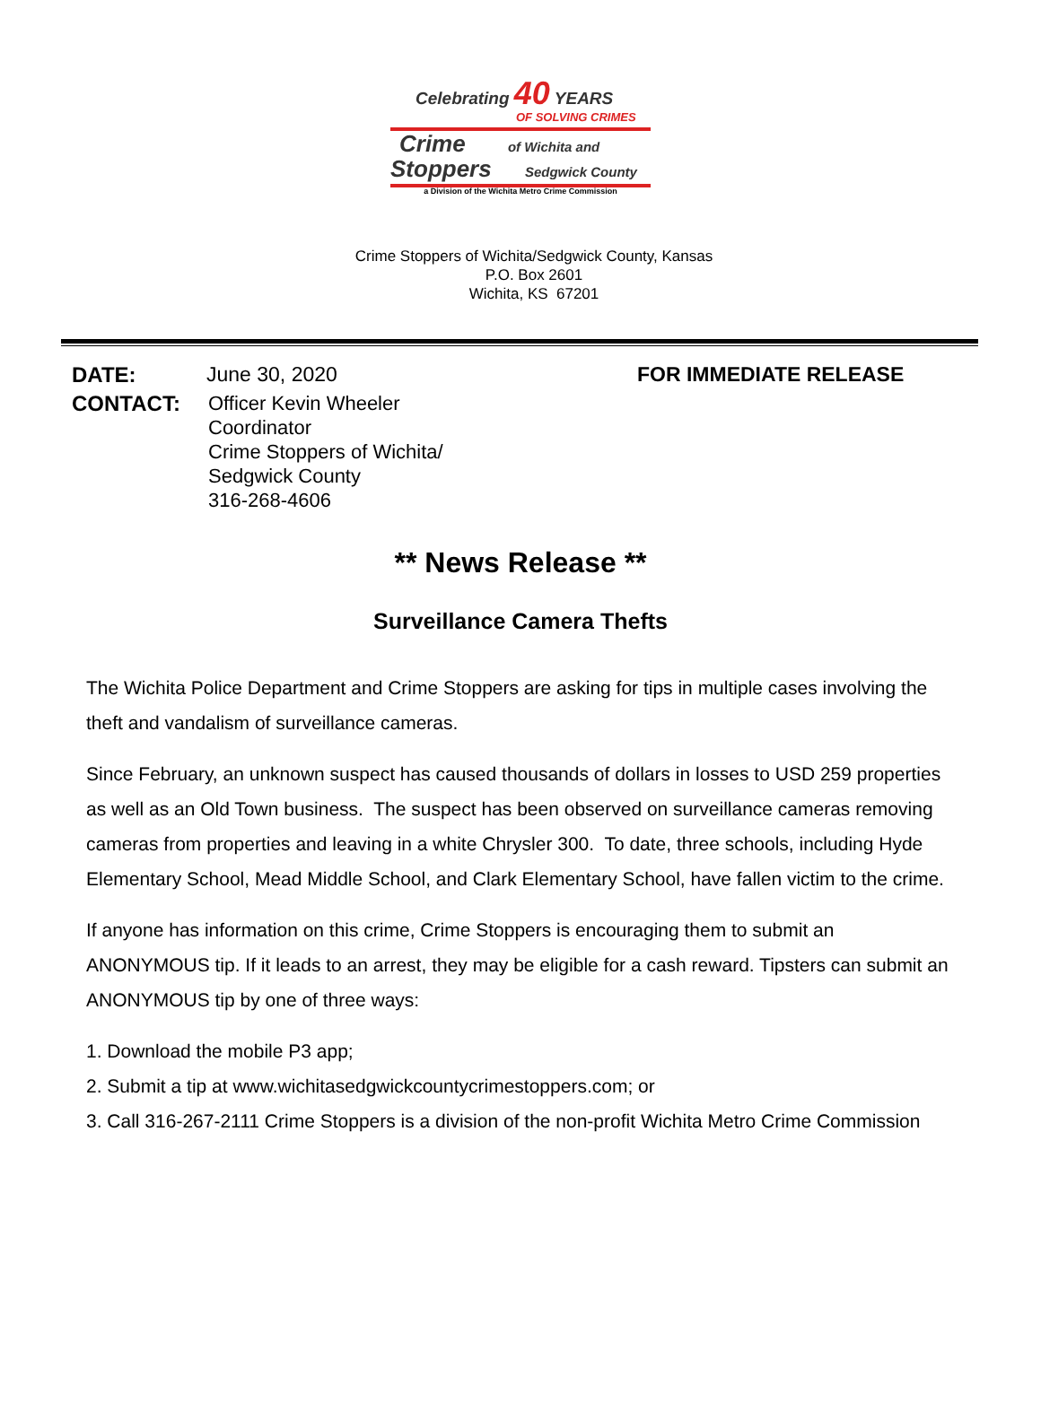Celebrating 40 YEARS
OF SOLVING CRIMES
Crime of Wichita and
Stoppers Sedgwick County
a Division of the Wichita Metro Crime Commission
Crime Stoppers of Wichita/Sedgwick County, Kansas
P.O. Box 2601
Wichita, KS 67201
DATE:
June 30, 2020
FOR IMMEDIATE RELEASE
CONTACT:
Officer Kevin Wheeler
Coordinator
Crime Stoppers of Wichita/
Sedgwick County
316-268-4606
** News Release **
Surveillance Camera Thefts
The Wichita Police Department and Crime Stoppers are asking for tips in multiple cases involving the theft and vandalism of surveillance cameras.
Since February, an unknown suspect has caused thousands of dollars in losses to USD 259 properties as well as an Old Town business. The suspect has been observed on surveillance cameras removing cameras from properties and leaving in a white Chrysler 300. To date, three schools, including Hyde Elementary School, Mead Middle School, and Clark Elementary School, have fallen victim to the crime.
If anyone has information on this crime, Crime Stoppers is encouraging them to submit an ANONYMOUS tip. If it leads to an arrest, they may be eligible for a cash reward. Tipsters can submit an ANONYMOUS tip by one of three ways:
1. Download the mobile P3 app;
2. Submit a tip at www.wichitasedgwickcountycrimestoppers.com; or
3. Call 316-267-2111 Crime Stoppers is a division of the non-profit Wichita Metro Crime Commission